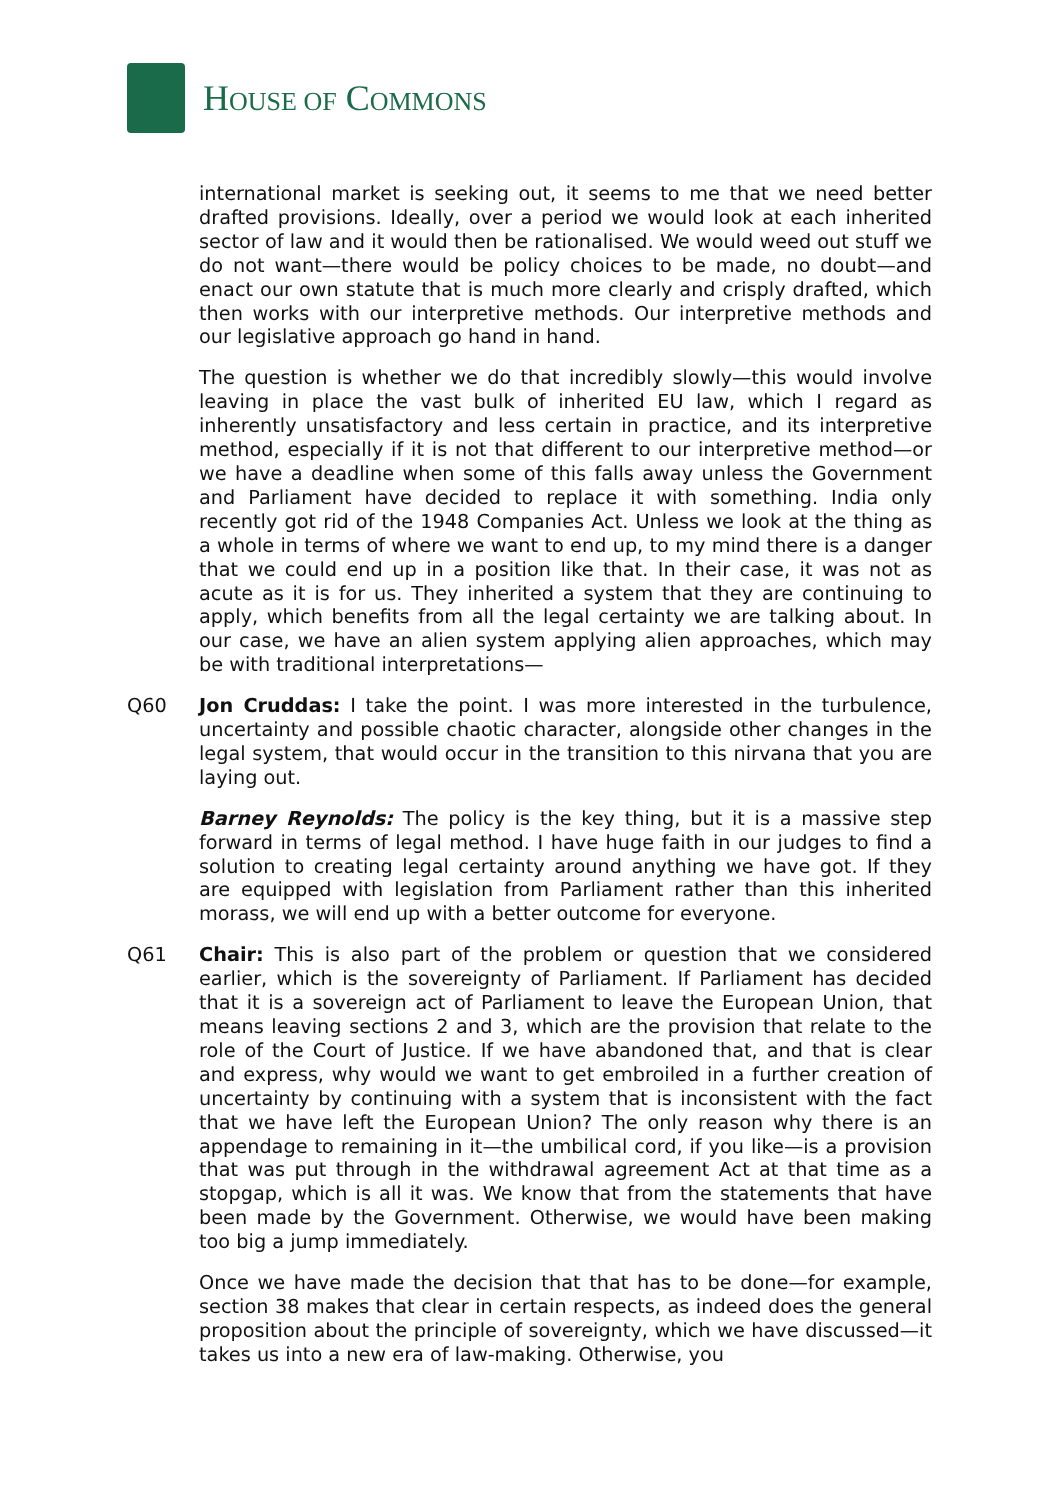HOUSE OF COMMONS
international market is seeking out, it seems to me that we need better drafted provisions. Ideally, over a period we would look at each inherited sector of law and it would then be rationalised. We would weed out stuff we do not want—there would be policy choices to be made, no doubt—and enact our own statute that is much more clearly and crisply drafted, which then works with our interpretive methods. Our interpretive methods and our legislative approach go hand in hand.
The question is whether we do that incredibly slowly—this would involve leaving in place the vast bulk of inherited EU law, which I regard as inherently unsatisfactory and less certain in practice, and its interpretive method, especially if it is not that different to our interpretive method—or we have a deadline when some of this falls away unless the Government and Parliament have decided to replace it with something. India only recently got rid of the 1948 Companies Act. Unless we look at the thing as a whole in terms of where we want to end up, to my mind there is a danger that we could end up in a position like that. In their case, it was not as acute as it is for us. They inherited a system that they are continuing to apply, which benefits from all the legal certainty we are talking about. In our case, we have an alien system applying alien approaches, which may be with traditional interpretations—
Q60 Jon Cruddas: I take the point. I was more interested in the turbulence, uncertainty and possible chaotic character, alongside other changes in the legal system, that would occur in the transition to this nirvana that you are laying out.
Barney Reynolds: The policy is the key thing, but it is a massive step forward in terms of legal method. I have huge faith in our judges to find a solution to creating legal certainty around anything we have got. If they are equipped with legislation from Parliament rather than this inherited morass, we will end up with a better outcome for everyone.
Q61 Chair: This is also part of the problem or question that we considered earlier, which is the sovereignty of Parliament. If Parliament has decided that it is a sovereign act of Parliament to leave the European Union, that means leaving sections 2 and 3, which are the provision that relate to the role of the Court of Justice. If we have abandoned that, and that is clear and express, why would we want to get embroiled in a further creation of uncertainty by continuing with a system that is inconsistent with the fact that we have left the European Union? The only reason why there is an appendage to remaining in it—the umbilical cord, if you like—is a provision that was put through in the withdrawal agreement Act at that time as a stopgap, which is all it was. We know that from the statements that have been made by the Government. Otherwise, we would have been making too big a jump immediately.
Once we have made the decision that that has to be done—for example, section 38 makes that clear in certain respects, as indeed does the general proposition about the principle of sovereignty, which we have discussed—it takes us into a new era of law-making. Otherwise, you